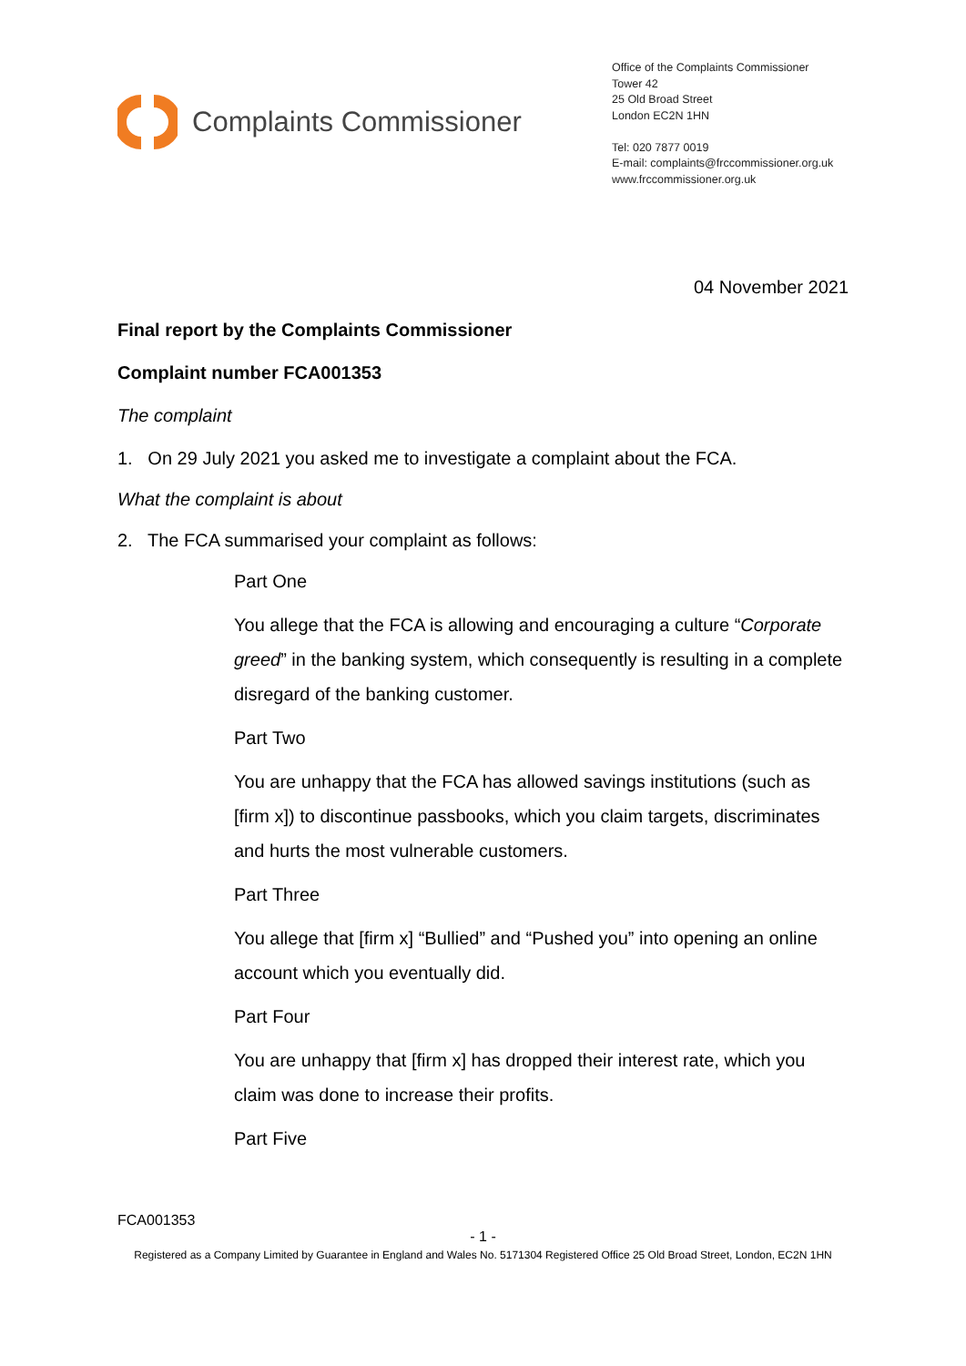Complaints Commissioner
Office of the Complaints Commissioner
Tower 42
25 Old Broad Street
London EC2N 1HN
Tel: 020 7877 0019
E-mail: complaints@frccommissioner.org.uk
www.frccommissioner.org.uk
04 November 2021
Final report by the Complaints Commissioner
Complaint number FCA001353
The complaint
1. On 29 July 2021 you asked me to investigate a complaint about the FCA.
What the complaint is about
2. The FCA summarised your complaint as follows:
Part One
You allege that the FCA is allowing and encouraging a culture “Corporate greed” in the banking system, which consequently is resulting in a complete disregard of the banking customer.
Part Two
You are unhappy that the FCA has allowed savings institutions (such as [firm x]) to discontinue passbooks, which you claim targets, discriminates and hurts the most vulnerable customers.
Part Three
You allege that [firm x] “Bullied” and “Pushed you” into opening an online account which you eventually did.
Part Four
You are unhappy that [firm x] has dropped their interest rate, which you claim was done to increase their profits.
Part Five
FCA001353
- 1 -
Registered as a Company Limited by Guarantee in England and Wales No. 5171304 Registered Office 25 Old Broad Street, London, EC2N 1HN